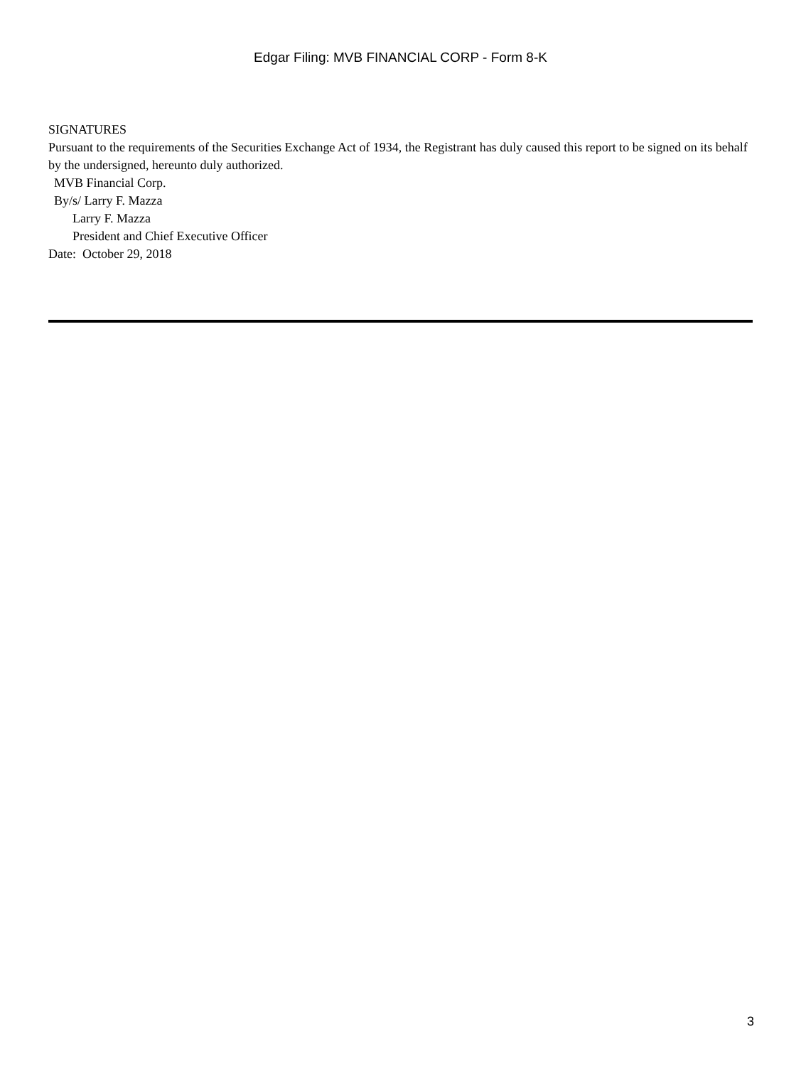Edgar Filing: MVB FINANCIAL CORP - Form 8-K
SIGNATURES
Pursuant to the requirements of the Securities Exchange Act of 1934, the Registrant has duly caused this report to be signed on its behalf by the undersigned, hereunto duly authorized.
MVB Financial Corp.
By/s/ Larry F. Mazza
Larry F. Mazza
President and Chief Executive Officer
Date: October 29, 2018
3